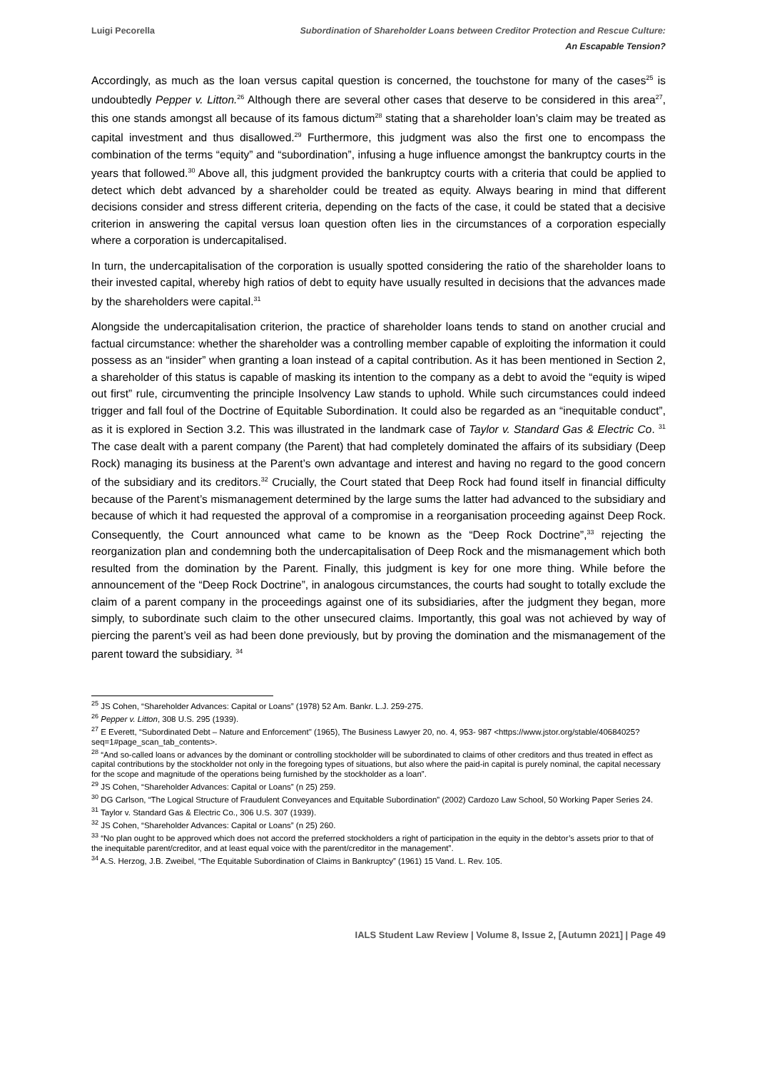Luigi Pecorella Subordination of Shareholder Loans between Creditor Protection and Rescue Culture:
An Escapable Tension?
Accordingly, as much as the loan versus capital question is concerned, the touchstone for many of the cases<sup>25</sup> is undoubtedly Pepper v. Litton.<sup>26</sup> Although there are several other cases that deserve to be considered in this area<sup>27</sup>, this one stands amongst all because of its famous dictum<sup>28</sup> stating that a shareholder loan’s claim may be treated as capital investment and thus disallowed.<sup>29</sup> Furthermore, this judgment was also the first one to encompass the combination of the terms “equity” and “subordination”, infusing a huge influence amongst the bankruptcy courts in the years that followed.<sup>30</sup> Above all, this judgment provided the bankruptcy courts with a criteria that could be applied to detect which debt advanced by a shareholder could be treated as equity. Always bearing in mind that different decisions consider and stress different criteria, depending on the facts of the case, it could be stated that a decisive criterion in answering the capital versus loan question often lies in the circumstances of a corporation especially where a corporation is undercapitalised.
In turn, the undercapitalisation of the corporation is usually spotted considering the ratio of the shareholder loans to their invested capital, whereby high ratios of debt to equity have usually resulted in decisions that the advances made by the shareholders were capital.<sup>31</sup>
Alongside the undercapitalisation criterion, the practice of shareholder loans tends to stand on another crucial and factual circumstance: whether the shareholder was a controlling member capable of exploiting the information it could possess as an “insider” when granting a loan instead of a capital contribution. As it has been mentioned in Section 2, a shareholder of this status is capable of masking its intention to the company as a debt to avoid the “equity is wiped out first” rule, circumventing the principle Insolvency Law stands to uphold. While such circumstances could indeed trigger and fall foul of the Doctrine of Equitable Subordination. It could also be regarded as an “inequitable conduct”, as it is explored in Section 3.2. This was illustrated in the landmark case of Taylor v. Standard Gas & Electric Co. <sup>31</sup> The case dealt with a parent company (the Parent) that had completely dominated the affairs of its subsidiary (Deep Rock) managing its business at the Parent’s own advantage and interest and having no regard to the good concern of the subsidiary and its creditors.<sup>32</sup> Crucially, the Court stated that Deep Rock had found itself in financial difficulty because of the Parent’s mismanagement determined by the large sums the latter had advanced to the subsidiary and because of which it had requested the approval of a compromise in a reorganisation proceeding against Deep Rock. Consequently, the Court announced what came to be known as the “Deep Rock Doctrine”,<sup>33</sup> rejecting the reorganization plan and condemning both the undercapitalisation of Deep Rock and the mismanagement which both resulted from the domination by the Parent. Finally, this judgment is key for one more thing. While before the announcement of the “Deep Rock Doctrine”, in analogous circumstances, the courts had sought to totally exclude the claim of a parent company in the proceedings against one of its subsidiaries, after the judgment they began, more simply, to subordinate such claim to the other unsecured claims. Importantly, this goal was not achieved by way of piercing the parent’s veil as had been done previously, but by proving the domination and the mismanagement of the parent toward the subsidiary. <sup>34</sup>
<sup>25</sup> JS Cohen, “Shareholder Advances: Capital or Loans” (1978) 52 Am. Bankr. L.J. 259-275.
<sup>26</sup> Pepper v. Litton, 308 U.S. 295 (1939).
<sup>27</sup> E Everett, “Subordinated Debt – Nature and Enforcement" (1965), The Business Lawyer 20, no. 4, 953- 987 <https://www.jstor.org/stable/40684025?seq=1#page_scan_tab_contents>.
<sup>28</sup> “And so-called loans or advances by the dominant or controlling stockholder will be subordinated to claims of other creditors and thus treated in effect as capital contributions by the stockholder not only in the foregoing types of situations, but also where the paid-in capital is purely nominal, the capital necessary for the scope and magnitude of the operations being furnished by the stockholder as a loan”.
<sup>29</sup> JS Cohen, “Shareholder Advances: Capital or Loans” (n 25) 259.
<sup>30</sup> DG Carlson, “The Logical Structure of Fraudulent Conveyances and Equitable Subordination” (2002) Cardozo Law School, 50 Working Paper Series 24.
<sup>31</sup> Taylor v. Standard Gas & Electric Co., 306 U.S. 307 (1939).
<sup>32</sup> JS Cohen, “Shareholder Advances: Capital or Loans” (n 25) 260.
<sup>33</sup> “No plan ought to be approved which does not accord the preferred stockholders a right of participation in the equity in the debtor’s assets prior to that of the inequitable parent/creditor, and at least equal voice with the parent/creditor in the management”.
<sup>34</sup> A.S. Herzog, J.B. Zweibel, “The Equitable Subordination of Claims in Bankruptcy” (1961) 15 Vand. L. Rev. 105.
IALS Student Law Review | Volume 8, Issue 2, [Autumn 2021] | Page 49